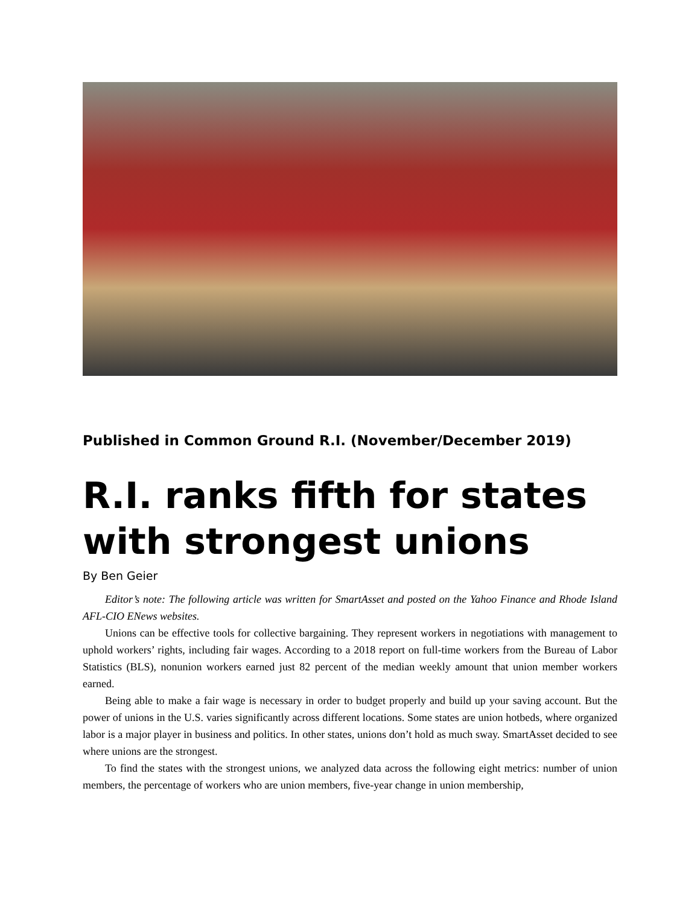Published in Common Ground R.I. (November/December 2019)
R.I. ranks fifth for states with strongest unions
By Ben Geier
Editor’s note: The following article was written for SmartAsset and posted on the Yahoo Finance and Rhode Island AFL-CIO ENews websites.
Unions can be effective tools for collective bargaining. They represent workers in negotiations with management to uphold workers’ rights, including fair wages. According to a 2018 report on full-time workers from the Bureau of Labor Statistics (BLS), nonunion workers earned just 82 percent of the median weekly amount that union member workers earned.
Being able to make a fair wage is necessary in order to budget properly and build up your saving account. But the power of unions in the U.S. varies significantly across different locations. Some states are union hotbeds, where organized labor is a major player in business and politics. In other states, unions don’t hold as much sway. SmartAsset decided to see where unions are the strongest.
To find the states with the strongest unions, we analyzed data across the following eight metrics: number of union members, the percentage of workers who are union members, five-year change in union membership,